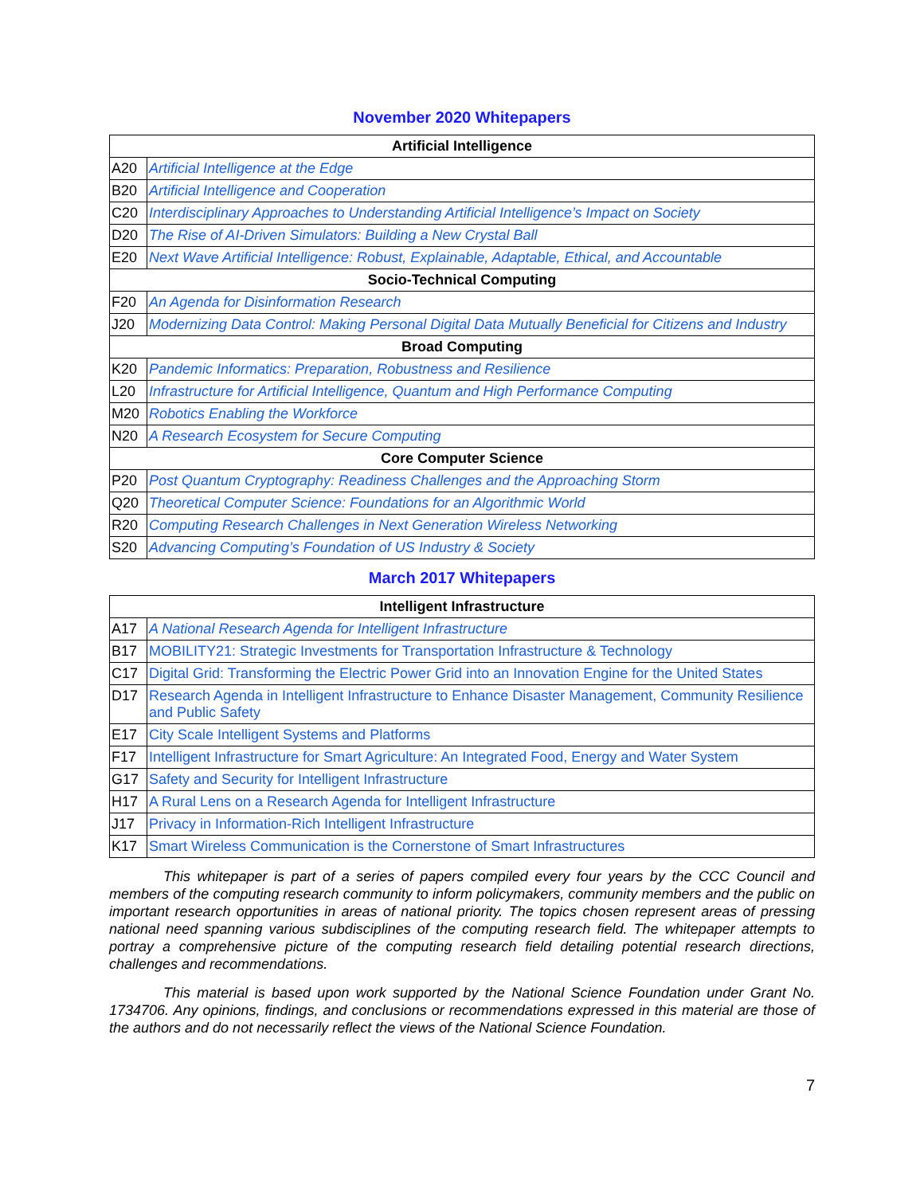November 2020 Whitepapers
| Artificial Intelligence | |
| --- | --- |
| A20 | Artificial Intelligence at the Edge |
| B20 | Artificial Intelligence and Cooperation |
| C20 | Interdisciplinary Approaches to Understanding Artificial Intelligence’s Impact on Society |
| D20 | The Rise of AI-Driven Simulators: Building a New Crystal Ball |
| E20 | Next Wave Artificial Intelligence: Robust, Explainable, Adaptable, Ethical, and Accountable |
| Socio-Technical Computing | |
| F20 | An Agenda for Disinformation Research |
| J20 | Modernizing Data Control: Making Personal Digital Data Mutually Beneficial for Citizens and Industry |
| Broad Computing | |
| K20 | Pandemic Informatics: Preparation, Robustness and Resilience |
| L20 | Infrastructure for Artificial Intelligence, Quantum and High Performance Computing |
| M20 | Robotics Enabling the Workforce |
| N20 | A Research Ecosystem for Secure Computing |
| Core Computer Science | |
| P20 | Post Quantum Cryptography: Readiness Challenges and the Approaching Storm |
| Q20 | Theoretical Computer Science: Foundations for an Algorithmic World |
| R20 | Computing Research Challenges in Next Generation Wireless Networking |
| S20 | Advancing Computing’s Foundation of US Industry & Society |
March 2017 Whitepapers
| Intelligent Infrastructure | |
| --- | --- |
| A17 | A National Research Agenda for Intelligent Infrastructure |
| B17 | MOBILITY21: Strategic Investments for Transportation Infrastructure & Technology |
| C17 | Digital Grid: Transforming the Electric Power Grid into an Innovation Engine for the United States |
| D17 | Research Agenda in Intelligent Infrastructure to Enhance Disaster Management, Community Resilience and Public Safety |
| E17 | City Scale Intelligent Systems and Platforms |
| F17 | Intelligent Infrastructure for Smart Agriculture: An Integrated Food, Energy and Water System |
| G17 | Safety and Security for Intelligent Infrastructure |
| H17 | A Rural Lens on a Research Agenda for Intelligent Infrastructure |
| J17 | Privacy in Information-Rich Intelligent Infrastructure |
| K17 | Smart Wireless Communication is the Cornerstone of Smart Infrastructures |
This whitepaper is part of a series of papers compiled every four years by the CCC Council and members of the computing research community to inform policymakers, community members and the public on important research opportunities in areas of national priority. The topics chosen represent areas of pressing national need spanning various subdisciplines of the computing research field. The whitepaper attempts to portray a comprehensive picture of the computing research field detailing potential research directions, challenges and recommendations.
This material is based upon work supported by the National Science Foundation under Grant No. 1734706. Any opinions, findings, and conclusions or recommendations expressed in this material are those of the authors and do not necessarily reflect the views of the National Science Foundation.
7